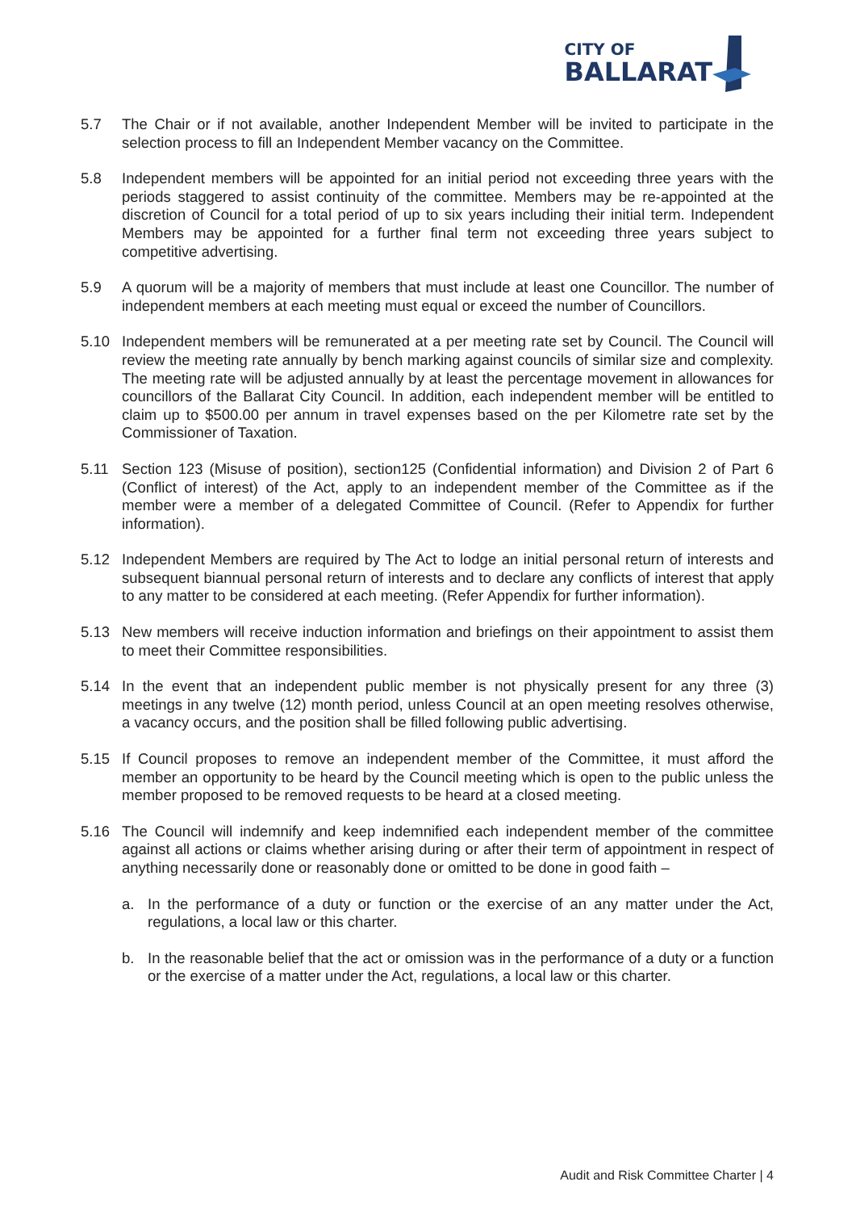CITY OF
BALLARAT
5.7 The Chair or if not available, another Independent Member will be invited to participate in the selection process to fill an Independent Member vacancy on the Committee.
5.8 Independent members will be appointed for an initial period not exceeding three years with the periods staggered to assist continuity of the committee. Members may be re-appointed at the discretion of Council for a total period of up to six years including their initial term. Independent Members may be appointed for a further final term not exceeding three years subject to competitive advertising.
5.9 A quorum will be a majority of members that must include at least one Councillor. The number of independent members at each meeting must equal or exceed the number of Councillors.
5.10 Independent members will be remunerated at a per meeting rate set by Council. The Council will review the meeting rate annually by bench marking against councils of similar size and complexity. The meeting rate will be adjusted annually by at least the percentage movement in allowances for councillors of the Ballarat City Council. In addition, each independent member will be entitled to claim up to $500.00 per annum in travel expenses based on the per Kilometre rate set by the Commissioner of Taxation.
5.11 Section 123 (Misuse of position), section125 (Confidential information) and Division 2 of Part 6 (Conflict of interest) of the Act, apply to an independent member of the Committee as if the member were a member of a delegated Committee of Council. (Refer to Appendix for further information).
5.12 Independent Members are required by The Act to lodge an initial personal return of interests and subsequent biannual personal return of interests and to declare any conflicts of interest that apply to any matter to be considered at each meeting. (Refer Appendix for further information).
5.13 New members will receive induction information and briefings on their appointment to assist them to meet their Committee responsibilities.
5.14 In the event that an independent public member is not physically present for any three (3) meetings in any twelve (12) month period, unless Council at an open meeting resolves otherwise, a vacancy occurs, and the position shall be filled following public advertising.
5.15 If Council proposes to remove an independent member of the Committee, it must afford the member an opportunity to be heard by the Council meeting which is open to the public unless the member proposed to be removed requests to be heard at a closed meeting.
5.16 The Council will indemnify and keep indemnified each independent member of the committee against all actions or claims whether arising during or after their term of appointment in respect of anything necessarily done or reasonably done or omitted to be done in good faith –
a. In the performance of a duty or function or the exercise of an any matter under the Act, regulations, a local law or this charter.
b. In the reasonable belief that the act or omission was in the performance of a duty or a function or the exercise of a matter under the Act, regulations, a local law or this charter.
Audit and Risk Committee Charter | 4